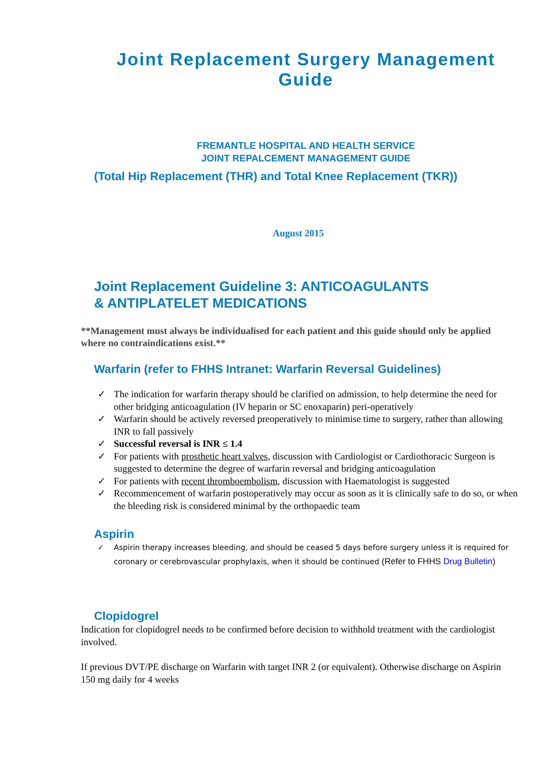Joint Replacement Surgery Management Guide
FREMANTLE HOSPITAL AND HEALTH SERVICE
JOINT REPALCEMENT MANAGEMENT GUIDE
(Total Hip Replacement (THR) and Total Knee Replacement (TKR))
August 2015
Joint Replacement Guideline 3: ANTICOAGULANTS
& ANTIPLATELET MEDICATIONS
**Management must always be individualised for each patient and this guide should only be applied where no contraindications exist.**
Warfarin (refer to FHHS Intranet: Warfarin Reversal Guidelines)
✓ The indication for warfarin therapy should be clarified on admission, to help determine the need for other bridging anticoagulation (IV heparin or SC enoxaparin) peri-operatively
✓ Warfarin should be actively reversed preoperatively to minimise time to surgery, rather than allowing INR to fall passively
✓ Successful reversal is INR ≤ 1.4
✓ For patients with prosthetic heart valves, discussion with Cardiologist or Cardiothoracic Surgeon is suggested to determine the degree of warfarin reversal and bridging anticoagulation
✓ For patients with recent thromboembolism, discussion with Haematologist is suggested
✓ Recommencement of warfarin postoperatively may occur as soon as it is clinically safe to do so, or when the bleeding risk is considered minimal by the orthopaedic team
Aspirin
✓ Aspirin therapy increases bleeding, and should be ceased 5 days before surgery unless it is required for coronary or cerebrovascular prophylaxis, when it should be continued (Refer to FHHS Drug Bulletin)
Clopidogrel
Indication for clopidogrel needs to be confirmed before decision to withhold treatment with the cardiologist involved.
If previous DVT/PE discharge on Warfarin with target INR 2 (or equivalent). Otherwise discharge on Aspirin 150 mg daily for 4 weeks